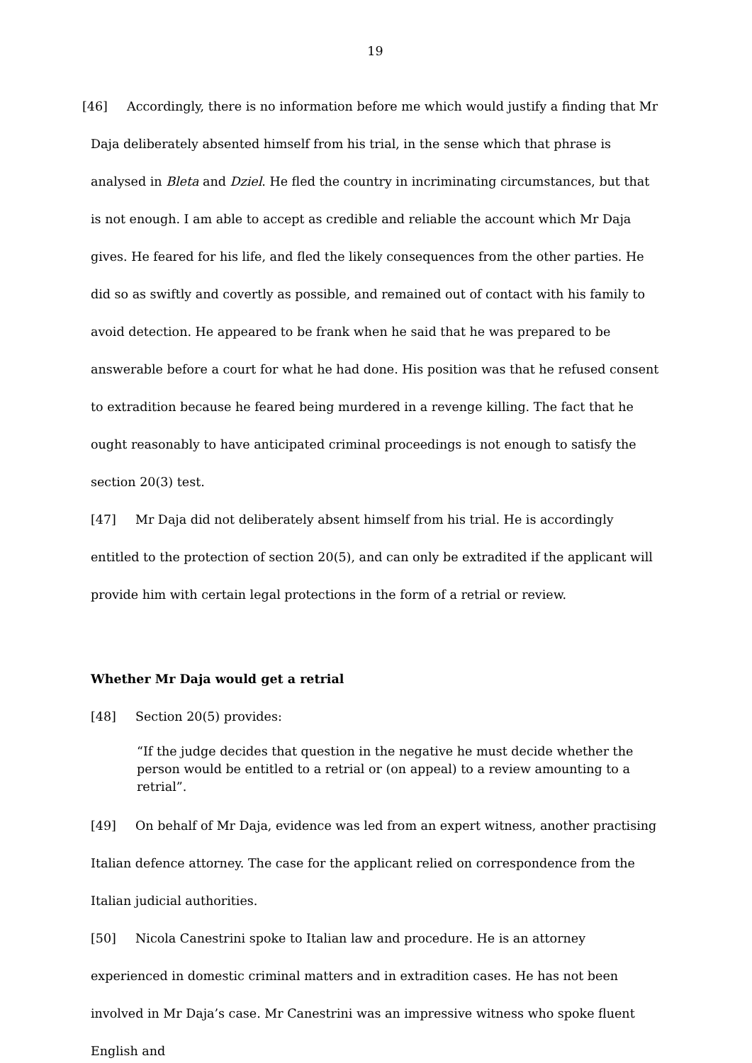19
[46] Accordingly, there is no information before me which would justify a finding that Mr Daja deliberately absented himself from his trial, in the sense which that phrase is analysed in Bleta and Dziel. He fled the country in incriminating circumstances, but that is not enough. I am able to accept as credible and reliable the account which Mr Daja gives. He feared for his life, and fled the likely consequences from the other parties. He did so as swiftly and covertly as possible, and remained out of contact with his family to avoid detection. He appeared to be frank when he said that he was prepared to be answerable before a court for what he had done. His position was that he refused consent to extradition because he feared being murdered in a revenge killing. The fact that he ought reasonably to have anticipated criminal proceedings is not enough to satisfy the section 20(3) test.
[47] Mr Daja did not deliberately absent himself from his trial. He is accordingly entitled to the protection of section 20(5), and can only be extradited if the applicant will provide him with certain legal protections in the form of a retrial or review.
Whether Mr Daja would get a retrial
[48] Section 20(5) provides:
“If the judge decides that question in the negative he must decide whether the person would be entitled to a retrial or (on appeal) to a review amounting to a retrial”.
[49] On behalf of Mr Daja, evidence was led from an expert witness, another practising Italian defence attorney. The case for the applicant relied on correspondence from the Italian judicial authorities.
[50] Nicola Canestrini spoke to Italian law and procedure. He is an attorney experienced in domestic criminal matters and in extradition cases. He has not been involved in Mr Daja’s case. Mr Canestrini was an impressive witness who spoke fluent English and